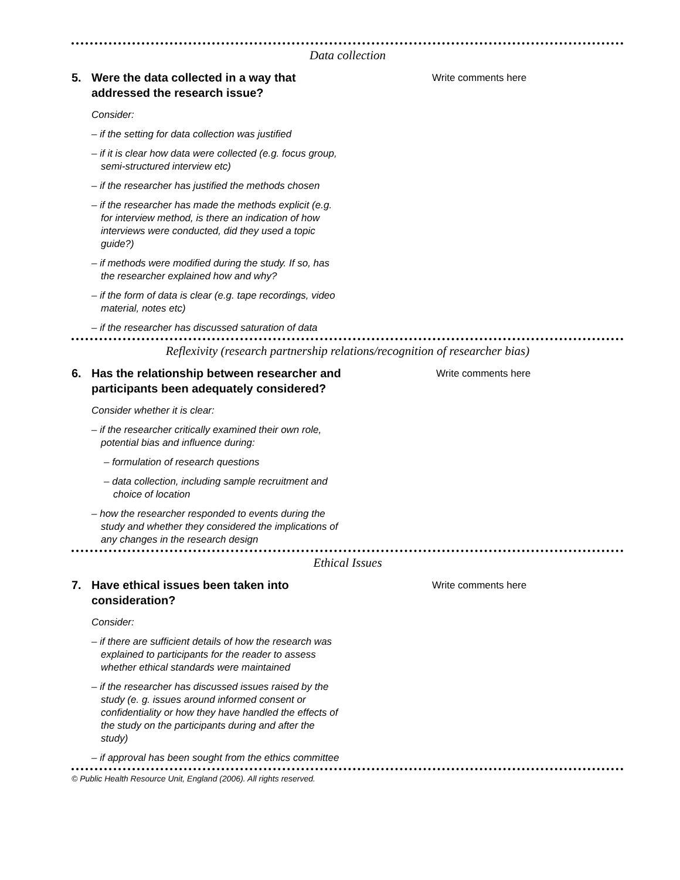Data collection
5. Were the data collected in a way that addressed the research issue?
Consider:
– if the setting for data collection was justified
– if it is clear how data were collected (e.g. focus group, semi-structured interview etc)
– if the researcher has justified the methods chosen
– if the researcher has made the methods explicit (e.g. for interview method, is there an indication of how interviews were conducted, did they used a topic guide?)
– if methods were modified during the study. If so, has the researcher explained how and why?
– if the form of data is clear (e.g. tape recordings, video material, notes etc)
– if the researcher has discussed saturation of data
Write comments here
Reflexivity (research partnership relations/recognition of researcher bias)
6. Has the relationship between researcher and participants been adequately considered?
Consider whether it is clear:
– if the researcher critically examined their own role, potential bias and influence during:
– formulation of research questions
– data collection, including sample recruitment and choice of location
– how the researcher responded to events during the study and whether they considered the implications of any changes in the research design
Write comments here
Ethical Issues
7. Have ethical issues been taken into consideration?
Consider:
– if there are sufficient details of how the research was explained to participants for the reader to assess whether ethical standards were maintained
– if the researcher has discussed issues raised by the study (e. g. issues around informed consent or confidentiality or how they have handled the effects of the study on the participants during and after the study)
– if approval has been sought from the ethics committee
Write comments here
© Public Health Resource Unit, England (2006). All rights reserved.